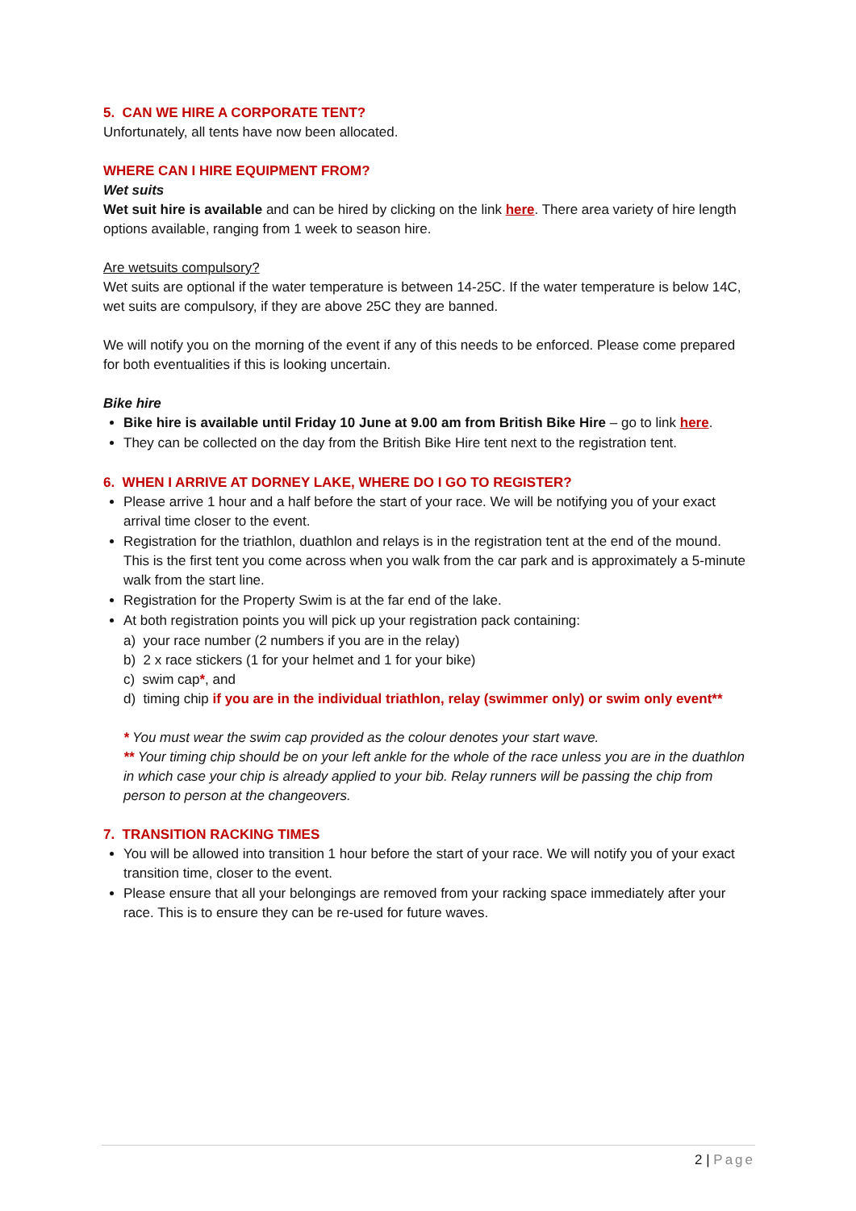5. CAN WE HIRE A CORPORATE TENT?
Unfortunately, all tents have now been allocated.
WHERE CAN I HIRE EQUIPMENT FROM?
Wet suits
Wet suit hire is available and can be hired by clicking on the link here. There area variety of hire length options available, ranging from 1 week to season hire.
Are wetsuits compulsory?
Wet suits are optional if the water temperature is between 14-25C. If the water temperature is below 14C, wet suits are compulsory, if they are above 25C they are banned.
We will notify you on the morning of the event if any of this needs to be enforced. Please come prepared for both eventualities if this is looking uncertain.
Bike hire
Bike hire is available until Friday 10 June at 9.00 am from British Bike Hire – go to link here.
They can be collected on the day from the British Bike Hire tent next to the registration tent.
6. WHEN I ARRIVE AT DORNEY LAKE, WHERE DO I GO TO REGISTER?
Please arrive 1 hour and a half before the start of your race. We will be notifying you of your exact arrival time closer to the event.
Registration for the triathlon, duathlon and relays is in the registration tent at the end of the mound. This is the first tent you come across when you walk from the car park and is approximately a 5-minute walk from the start line.
Registration for the Property Swim is at the far end of the lake.
At both registration points you will pick up your registration pack containing:
a) your race number (2 numbers if you are in the relay)
b) 2 x race stickers (1 for your helmet and 1 for your bike)
c) swim cap*, and
d) timing chip if you are in the individual triathlon, relay (swimmer only) or swim only event**
* You must wear the swim cap provided as the colour denotes your start wave.
** Your timing chip should be on your left ankle for the whole of the race unless you are in the duathlon in which case your chip is already applied to your bib. Relay runners will be passing the chip from person to person at the changeovers.
7. TRANSITION RACKING TIMES
You will be allowed into transition 1 hour before the start of your race. We will notify you of your exact transition time, closer to the event.
Please ensure that all your belongings are removed from your racking space immediately after your race. This is to ensure they can be re-used for future waves.
2 | Page